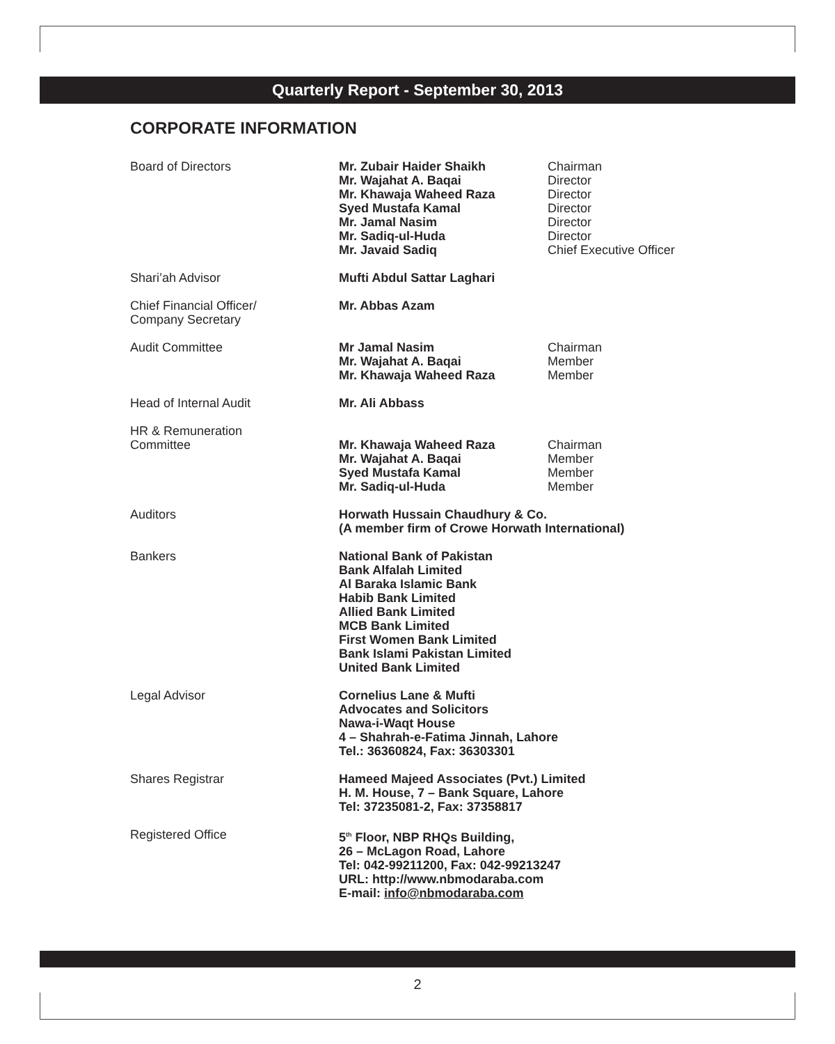Quarterly Report - September 30, 2013
CORPORATE INFORMATION
| Board of Directors | Mr. Zubair Haider Shaikh Mr. Wajahat A. Baqai Mr. Khawaja Waheed Raza Syed Mustafa Kamal Mr. Jamal Nasim Mr. Sadiq-ul-Huda Mr. Javaid Sadiq | Chairman Director Director Director Director Director Chief Executive Officer |
| Shari’ah Advisor | Mufti Abdul Sattar Laghari | |
| Chief Financial Officer/ Company Secretary | Mr. Abbas Azam | |
| Audit Committee | Mr Jamal Nasim Mr. Wajahat A. Baqai Mr. Khawaja Waheed Raza | Chairman Member Member |
| Head of Internal Audit | Mr. Ali Abbass | |
| HR & Remuneration Committee | Mr. Khawaja Waheed Raza Mr. Wajahat A. Baqai Syed Mustafa Kamal Mr. Sadiq-ul-Huda | Chairman Member Member Member |
| Auditors | Horwath Hussain Chaudhury & Co. (A member firm of Crowe Horwath International) | |
| Bankers | National Bank of Pakistan Bank Alfalah Limited Al Baraka Islamic Bank Habib Bank Limited Allied Bank Limited MCB Bank Limited First Women Bank Limited Bank Islami Pakistan Limited United Bank Limited | |
| Legal Advisor | Cornelius Lane & Mufti Advocates and Solicitors Nawa-i-Waqt House 4 – Shahrah-e-Fatima Jinnah, Lahore Tel.: 36360824, Fax: 36303301 | |
| Shares Registrar | Hameed Majeed Associates (Pvt.) Limited H. M. House, 7 – Bank Square, Lahore Tel: 37235081-2, Fax: 37358817 | |
| Registered Office | 5<sup>th</sup> Floor, NBP RHQs Building, 26 – McLagon Road, Lahore Tel: 042-99211200, Fax: 042-99213247 URL: http://www.nbmodaraba.com E-mail: info@nbmodaraba.com | |
2